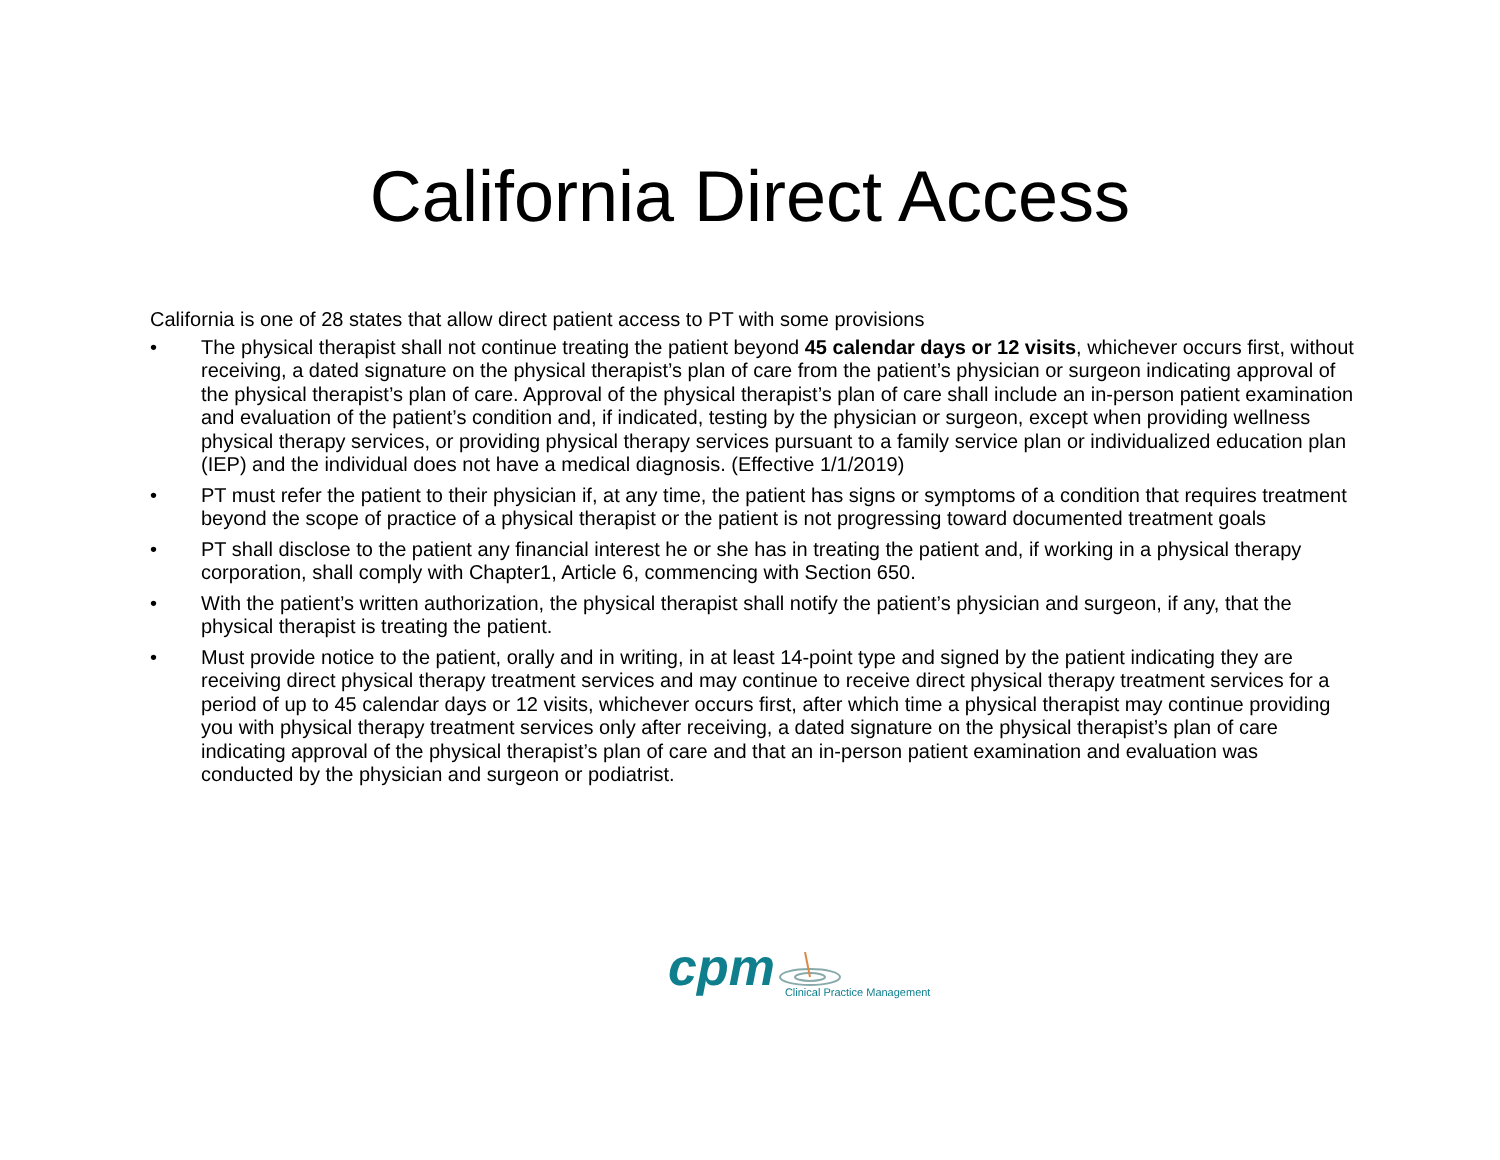California Direct Access
California is one of 28 states that allow direct patient access to PT with some provisions
• The physical therapist shall not continue treating the patient beyond 45 calendar days or 12 visits, whichever occurs first, without receiving, a dated signature on the physical therapist’s plan of care from the patient’s physician or surgeon indicating approval of the physical therapist’s plan of care. Approval of the physical therapist’s plan of care shall include an in-person patient examination and evaluation of the patient’s condition and, if indicated, testing by the physician or surgeon, except when providing wellness physical therapy services, or providing physical therapy services pursuant to a family service plan or individualized education plan (IEP) and the individual does not have a medical diagnosis. (Effective 1/1/2019)
• PT must refer the patient to their physician if, at any time, the patient has signs or symptoms of a condition that requires treatment beyond the scope of practice of a physical therapist or the patient is not progressing toward documented treatment goals
• PT shall disclose to the patient any financial interest he or she has in treating the patient and, if working in a physical therapy corporation, shall comply with Chapter1, Article 6, commencing with Section 650.
• With the patient’s written authorization, the physical therapist shall notify the patient’s physician and surgeon, if any, that the physical therapist is treating the patient.
• Must provide notice to the patient, orally and in writing, in at least 14-point type and signed by the patient indicating they are receiving direct physical therapy treatment services and may continue to receive direct physical therapy treatment services for a period of up to 45 calendar days or 12 visits, whichever occurs first, after which time a physical therapist may continue providing you with physical therapy treatment services only after receiving, a dated signature on the physical therapist’s plan of care indicating approval of the physical therapist’s plan of care and that an in-person patient examination and evaluation was conducted by the physician and surgeon or podiatrist.
cpm Clinical Practice Management